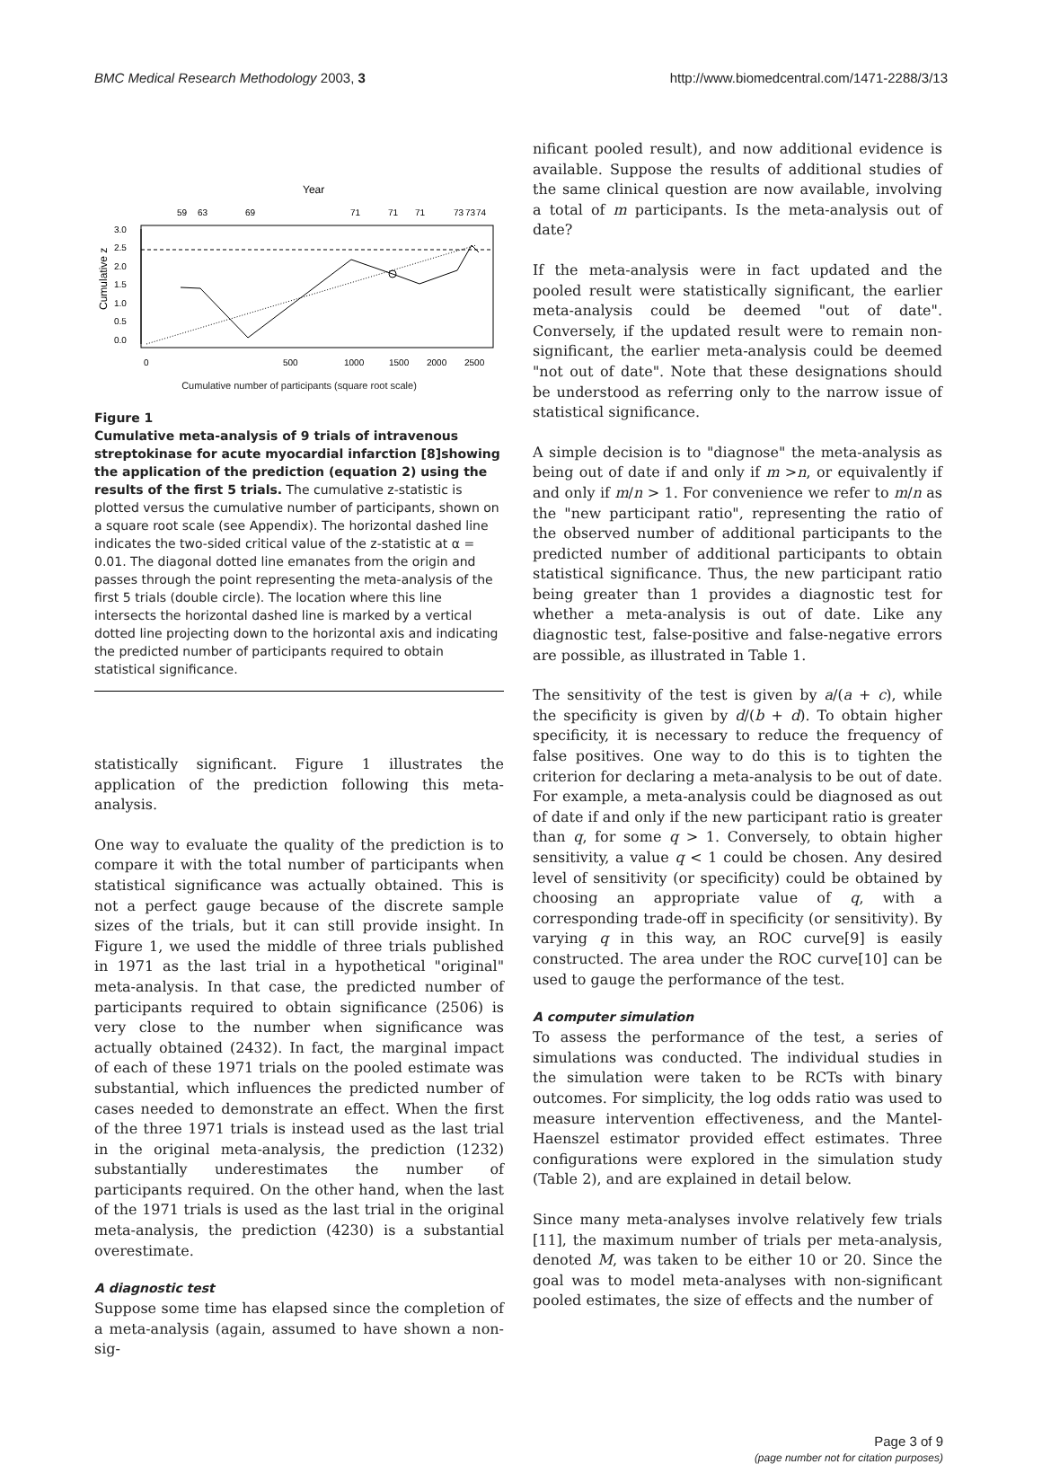BMC Medical Research Methodology 2003, 3 http://www.biomedcentral.com/1471-2288/3/13
Year
59
63
69
71
71
71
73
73
74
3.0
2.5
2.0
1.5
1.0
0.5
0.0
Cumulative z
0
500
1000
1500
2000
2500
Cumulative number of participants (square root scale)
Figure 1
Cumulative meta-analysis of 9 trials of intravenous streptokinase for acute myocardial infarction [8]showing the application of the prediction (equation 2) using the results of the first 5 trials. The cumulative z-statistic is plotted versus the cumulative number of participants, shown on a square root scale (see Appendix). The horizontal dashed line indicates the two-sided critical value of the z-statistic at α = 0.01. The diagonal dotted line emanates from the origin and passes through the point representing the meta-analysis of the first 5 trials (double circle). The location where this line intersects the horizontal dashed line is marked by a vertical dotted line projecting down to the horizontal axis and indicating the predicted number of participants required to obtain statistical significance.
statistically significant. Figure 1 illustrates the application of the prediction following this meta-analysis.
One way to evaluate the quality of the prediction is to compare it with the total number of participants when statistical significance was actually obtained. This is not a perfect gauge because of the discrete sample sizes of the trials, but it can still provide insight. In Figure 1, we used the middle of three trials published in 1971 as the last trial in a hypothetical "original" meta-analysis. In that case, the predicted number of participants required to obtain significance (2506) is very close to the number when significance was actually obtained (2432). In fact, the marginal impact of each of these 1971 trials on the pooled estimate was substantial, which influences the predicted number of cases needed to demonstrate an effect. When the first of the three 1971 trials is instead used as the last trial in the original meta-analysis, the prediction (1232) substantially underestimates the number of participants required. On the other hand, when the last of the 1971 trials is used as the last trial in the original meta-analysis, the prediction (4230) is a substantial overestimate.
A diagnostic test
Suppose some time has elapsed since the completion of a meta-analysis (again, assumed to have shown a non-sig-
nificant pooled result), and now additional evidence is available. Suppose the results of additional studies of the same clinical question are now available, involving a total of m participants. Is the meta-analysis out of date?
If the meta-analysis were in fact updated and the pooled result were statistically significant, the earlier meta-analysis could be deemed "out of date". Conversely, if the updated result were to remain non-significant, the earlier meta-analysis could be deemed "not out of date". Note that these designations should be understood as referring only to the narrow issue of statistical significance.
A simple decision is to "diagnose" the meta-analysis as being out of date if and only if m >n, or equivalently if and only if m/n > 1. For convenience we refer to m/n as the "new participant ratio", representing the ratio of the observed number of additional participants to the predicted number of additional participants to obtain statistical significance. Thus, the new participant ratio being greater than 1 provides a diagnostic test for whether a meta-analysis is out of date. Like any diagnostic test, false-positive and false-negative errors are possible, as illustrated in Table 1.
The sensitivity of the test is given by a/(a + c), while the specificity is given by d/(b + d). To obtain higher specificity, it is necessary to reduce the frequency of false positives. One way to do this is to tighten the criterion for declaring a meta-analysis to be out of date. For example, a meta-analysis could be diagnosed as out of date if and only if the new participant ratio is greater than q, for some q > 1. Conversely, to obtain higher sensitivity, a value q < 1 could be chosen. Any desired level of sensitivity (or specificity) could be obtained by choosing an appropriate value of q, with a corresponding trade-off in specificity (or sensitivity). By varying q in this way, an ROC curve[9] is easily constructed. The area under the ROC curve[10] can be used to gauge the performance of the test.
A computer simulation
To assess the performance of the test, a series of simulations was conducted. The individual studies in the simulation were taken to be RCTs with binary outcomes. For simplicity, the log odds ratio was used to measure intervention effectiveness, and the Mantel-Haenszel estimator provided effect estimates. Three configurations were explored in the simulation study (Table 2), and are explained in detail below.
Since many meta-analyses involve relatively few trials [11], the maximum number of trials per meta-analysis, denoted M, was taken to be either 10 or 20. Since the goal was to model meta-analyses with non-significant pooled estimates, the size of effects and the number of
Page 3 of 9
(page number not for citation purposes)